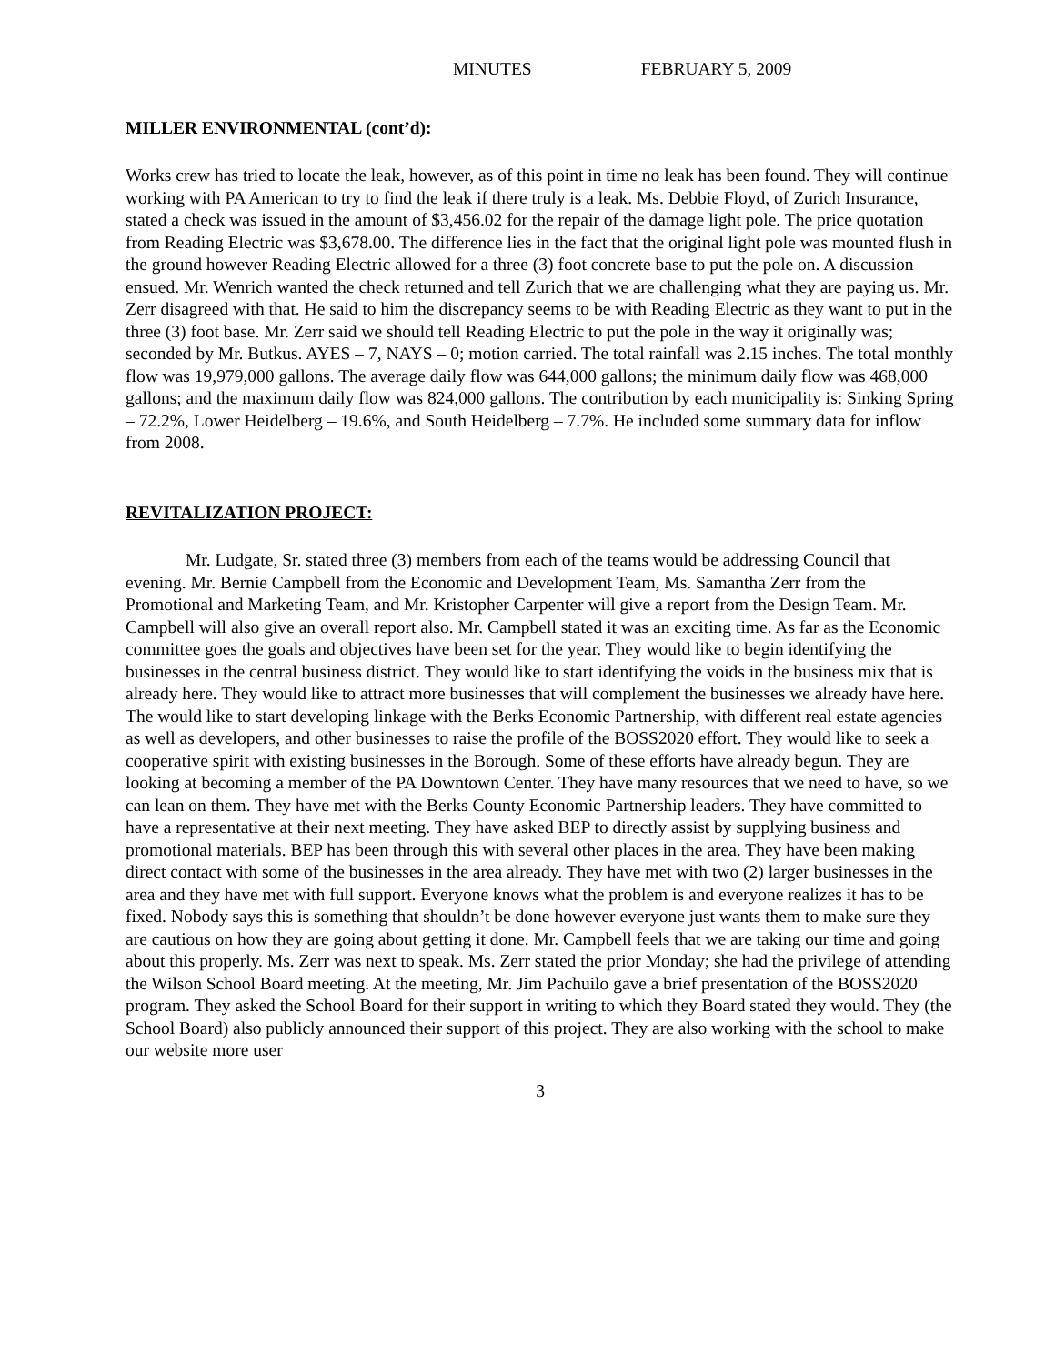MINUTES FEBRUARY 5, 2009
MILLER ENVIRONMENTAL (cont’d):
Works crew has tried to locate the leak, however, as of this point in time no leak has been found. They will continue working with PA American to try to find the leak if there truly is a leak. Ms. Debbie Floyd, of Zurich Insurance, stated a check was issued in the amount of $3,456.02 for the repair of the damage light pole. The price quotation from Reading Electric was $3,678.00. The difference lies in the fact that the original light pole was mounted flush in the ground however Reading Electric allowed for a three (3) foot concrete base to put the pole on. A discussion ensued. Mr. Wenrich wanted the check returned and tell Zurich that we are challenging what they are paying us. Mr. Zerr disagreed with that. He said to him the discrepancy seems to be with Reading Electric as they want to put in the three (3) foot base. Mr. Zerr said we should tell Reading Electric to put the pole in the way it originally was; seconded by Mr. Butkus. AYES – 7, NAYS – 0; motion carried. The total rainfall was 2.15 inches. The total monthly flow was 19,979,000 gallons. The average daily flow was 644,000 gallons; the minimum daily flow was 468,000 gallons; and the maximum daily flow was 824,000 gallons. The contribution by each municipality is: Sinking Spring – 72.2%, Lower Heidelberg – 19.6%, and South Heidelberg – 7.7%. He included some summary data for inflow from 2008.
REVITALIZATION PROJECT:
Mr. Ludgate, Sr. stated three (3) members from each of the teams would be addressing Council that evening. Mr. Bernie Campbell from the Economic and Development Team, Ms. Samantha Zerr from the Promotional and Marketing Team, and Mr. Kristopher Carpenter will give a report from the Design Team. Mr. Campbell will also give an overall report also. Mr. Campbell stated it was an exciting time. As far as the Economic committee goes the goals and objectives have been set for the year. They would like to begin identifying the businesses in the central business district. They would like to start identifying the voids in the business mix that is already here. They would like to attract more businesses that will complement the businesses we already have here. The would like to start developing linkage with the Berks Economic Partnership, with different real estate agencies as well as developers, and other businesses to raise the profile of the BOSS2020 effort. They would like to seek a cooperative spirit with existing businesses in the Borough. Some of these efforts have already begun. They are looking at becoming a member of the PA Downtown Center. They have many resources that we need to have, so we can lean on them. They have met with the Berks County Economic Partnership leaders. They have committed to have a representative at their next meeting. They have asked BEP to directly assist by supplying business and promotional materials. BEP has been through this with several other places in the area. They have been making direct contact with some of the businesses in the area already. They have met with two (2) larger businesses in the area and they have met with full support. Everyone knows what the problem is and everyone realizes it has to be fixed. Nobody says this is something that shouldn’t be done however everyone just wants them to make sure they are cautious on how they are going about getting it done. Mr. Campbell feels that we are taking our time and going about this properly. Ms. Zerr was next to speak. Ms. Zerr stated the prior Monday; she had the privilege of attending the Wilson School Board meeting. At the meeting, Mr. Jim Pachuilo gave a brief presentation of the BOSS2020 program. They asked the School Board for their support in writing to which they Board stated they would. They (the School Board) also publicly announced their support of this project. They are also working with the school to make our website more user
3